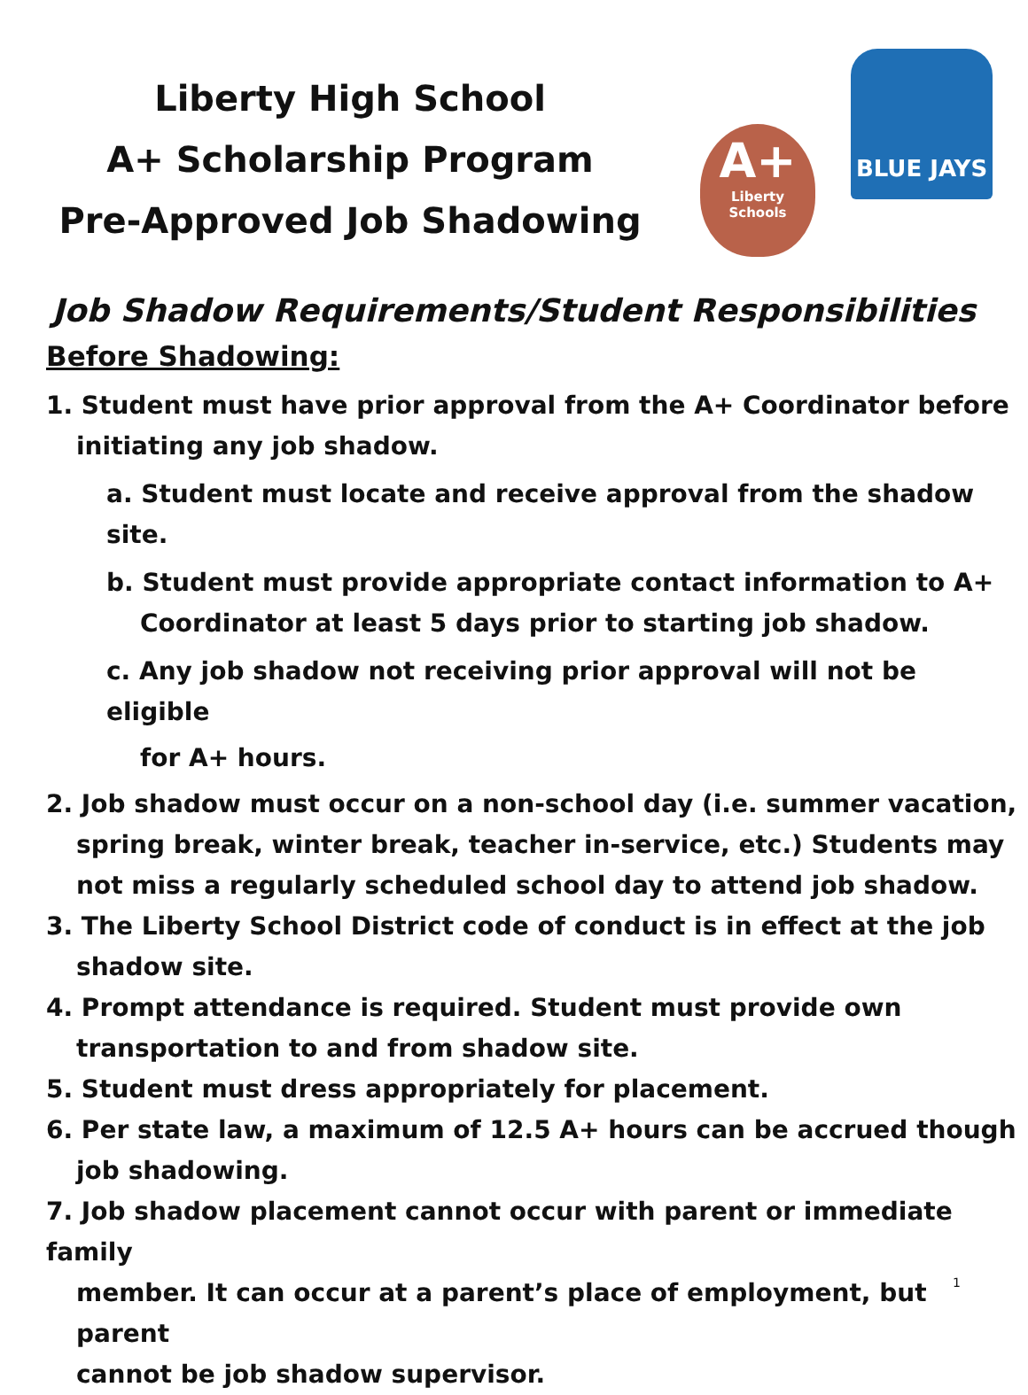Liberty High School
A+ Scholarship Program
Pre-Approved Job Shadowing
A+
Liberty Schools
BLUE JAYS
Job Shadow Requirements/Student Responsibilities
Before Shadowing:
1. Student must have prior approval from the A+ Coordinator before
initiating any job shadow.
a. Student must locate and receive approval from the shadow site.
b. Student must provide appropriate contact information to A+
Coordinator at least 5 days prior to starting job shadow.
c. Any job shadow not receiving prior approval will not be eligible
for A+ hours.
2. Job shadow must occur on a non-school day (i.e. summer vacation,
spring break, winter break, teacher in-service, etc.) Students may
not miss a regularly scheduled school day to attend job shadow.
3. The Liberty School District code of conduct is in effect at the job
shadow site.
4. Prompt attendance is required. Student must provide own
transportation to and from shadow site.
5. Student must dress appropriately for placement.
6. Per state law, a maximum of 12.5 A+ hours can be accrued though
job shadowing.
7. Job shadow placement cannot occur with parent or immediate family
member. It can occur at a parent’s place of employment, but parent
cannot be job shadow supervisor.
1